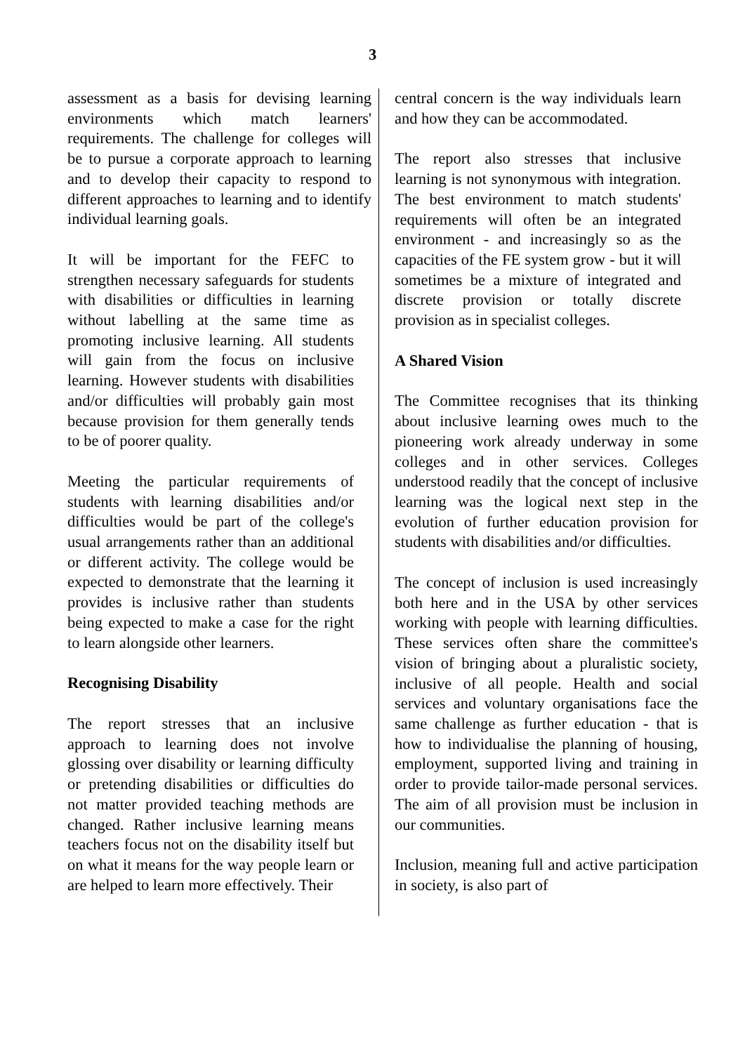3
assessment as a basis for devising learning environments which match learners' requirements. The challenge for colleges will be to pursue a corporate approach to learning and to develop their capacity to respond to different approaches to learning and to identify individual learning goals.
It will be important for the FEFC to strengthen necessary safeguards for students with disabilities or difficulties in learning without labelling at the same time as promoting inclusive learning. All students will gain from the focus on inclusive learning. However students with disabilities and/or difficulties will probably gain most because provision for them generally tends to be of poorer quality.
Meeting the particular requirements of students with learning disabilities and/or difficulties would be part of the college's usual arrangements rather than an additional or different activity. The college would be expected to demonstrate that the learning it provides is inclusive rather than students being expected to make a case for the right to learn alongside other learners.
Recognising Disability
The report stresses that an inclusive approach to learning does not involve glossing over disability or learning difficulty or pretending disabilities or difficulties do not matter provided teaching methods are changed. Rather inclusive learning means teachers focus not on the disability itself but on what it means for the way people learn or are helped to learn more effectively. Their
central concern is the way individuals learn and how they can be accommodated.
The report also stresses that inclusive learning is not synonymous with integration. The best environment to match students' requirements will often be an integrated environment - and increasingly so as the capacities of the FE system grow - but it will sometimes be a mixture of integrated and discrete provision or totally discrete provision as in specialist colleges.
A Shared Vision
The Committee recognises that its thinking about inclusive learning owes much to the pioneering work already underway in some colleges and in other services. Colleges understood readily that the concept of inclusive learning was the logical next step in the evolution of further education provision for students with disabilities and/or difficulties.
The concept of inclusion is used increasingly both here and in the USA by other services working with people with learning difficulties. These services often share the committee's vision of bringing about a pluralistic society, inclusive of all people. Health and social services and voluntary organisations face the same challenge as further education - that is how to individualise the planning of housing, employment, supported living and training in order to provide tailor-made personal services. The aim of all provision must be inclusion in our communities.
Inclusion, meaning full and active participation in society, is also part of